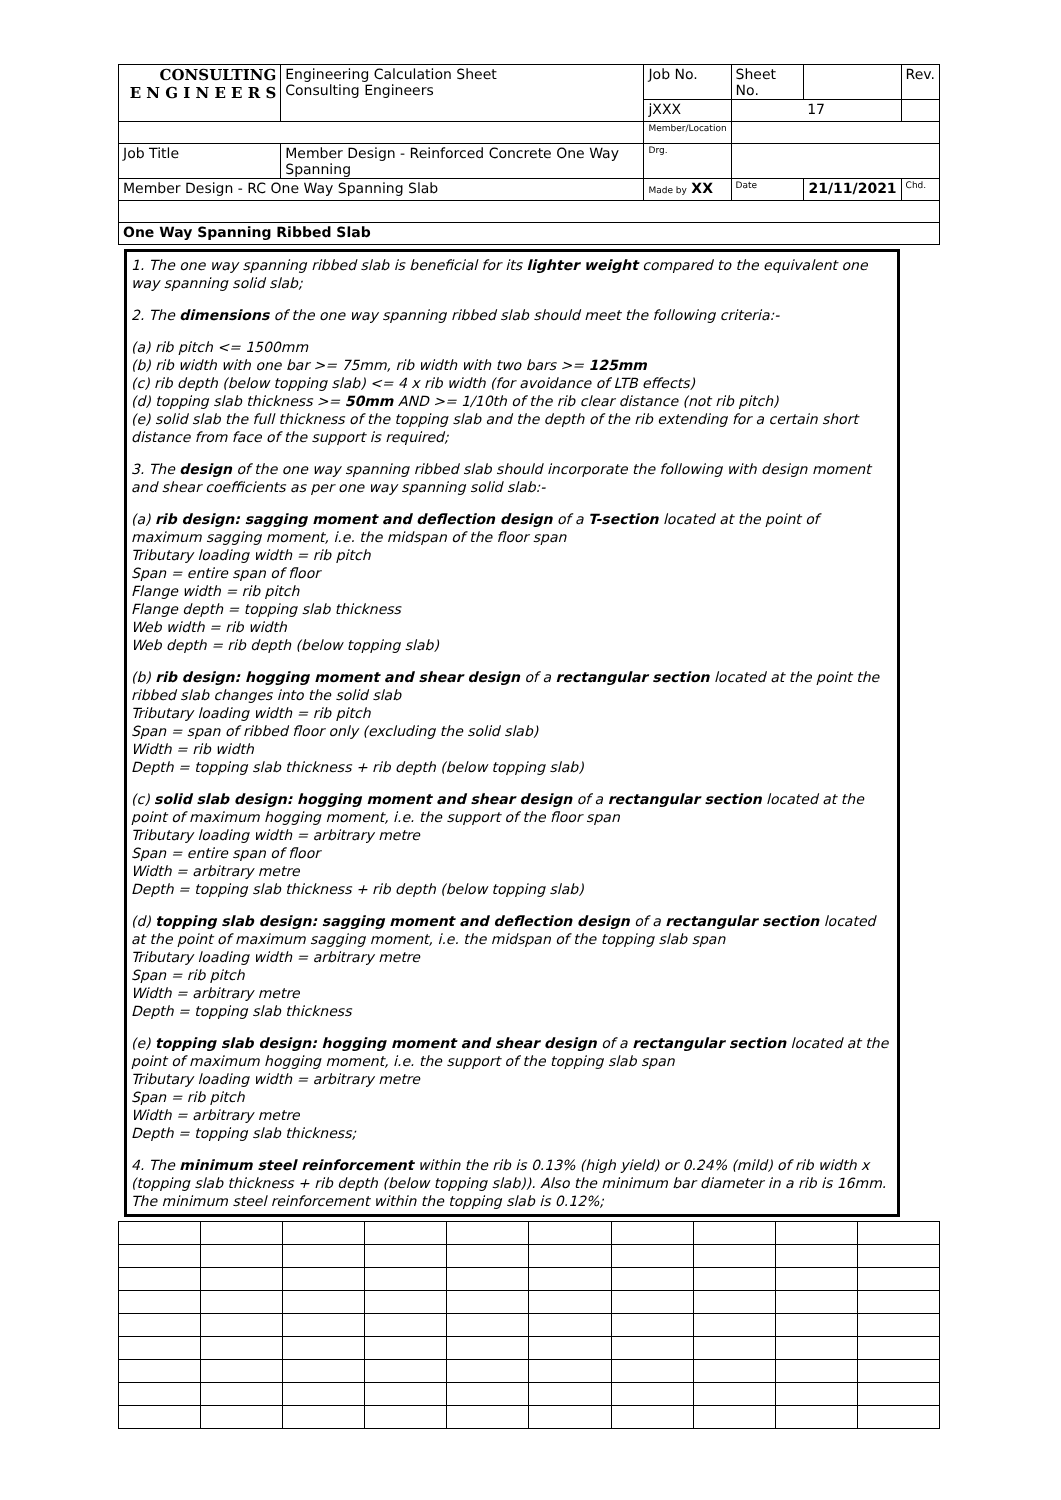| CONSULTING E N G I N E E R S | | Engineering Calculation Sheet Consulting Engineers | Job No. | Sheet No. | | Rev. |
| | | | jXXX | 17 | | |
| | | | Member/Location | | | |
| Job Title | Member Design - Reinforced Concrete One Way Spanning | | Drg. | | | |
| Member Design - RC One Way Spanning Slab | | | Made by XX | Date | 21/11/2021 | Chd. |
| One Way Spanning Ribbed Slab | | | | | | |
1. The one way spanning ribbed slab is beneficial for its lighter weight compared to the equivalent one way spanning solid slab;
2. The dimensions of the one way spanning ribbed slab should meet the following criteria:-
(a) rib pitch <= 1500mm
(b) rib width with one bar >= 75mm, rib width with two bars >= 125mm
(c) rib depth (below topping slab) <= 4 x rib width (for avoidance of LTB effects)
(d) topping slab thickness >= 50mm AND >= 1/10th of the rib clear distance (not rib pitch)
(e) solid slab the full thickness of the topping slab and the depth of the rib extending for a certain short distance from face of the support is required;
3. The design of the one way spanning ribbed slab should incorporate the following with design moment and shear coefficients as per one way spanning solid slab:-
(a) rib design: sagging moment and deflection design of a T-section located at the point of maximum sagging moment, i.e. the midspan of the floor span
Tributary loading width = rib pitch
Span = entire span of floor
Flange width = rib pitch
Flange depth = topping slab thickness
Web width = rib width
Web depth = rib depth (below topping slab)
(b) rib design: hogging moment and shear design of a rectangular section located at the point the ribbed slab changes into the solid slab
Tributary loading width = rib pitch
Span = span of ribbed floor only (excluding the solid slab)
Width = rib width
Depth = topping slab thickness + rib depth (below topping slab)
(c) solid slab design: hogging moment and shear design of a rectangular section located at the point of maximum hogging moment, i.e. the support of the floor span
Tributary loading width = arbitrary metre
Span = entire span of floor
Width = arbitrary metre
Depth = topping slab thickness + rib depth (below topping slab)
(d) topping slab design: sagging moment and deflection design of a rectangular section located at the point of maximum sagging moment, i.e. the midspan of the topping slab span
Tributary loading width = arbitrary metre
Span = rib pitch
Width = arbitrary metre
Depth = topping slab thickness
(e) topping slab design: hogging moment and shear design of a rectangular section located at the point of maximum hogging moment, i.e. the support of the topping slab span
Tributary loading width = arbitrary metre
Span = rib pitch
Width = arbitrary metre
Depth = topping slab thickness;
4. The minimum steel reinforcement within the rib is 0.13% (high yield) or 0.24% (mild) of rib width x (topping slab thickness + rib depth (below topping slab)). Also the minimum bar diameter in a rib is 16mm. The minimum steel reinforcement within the topping slab is 0.12%;